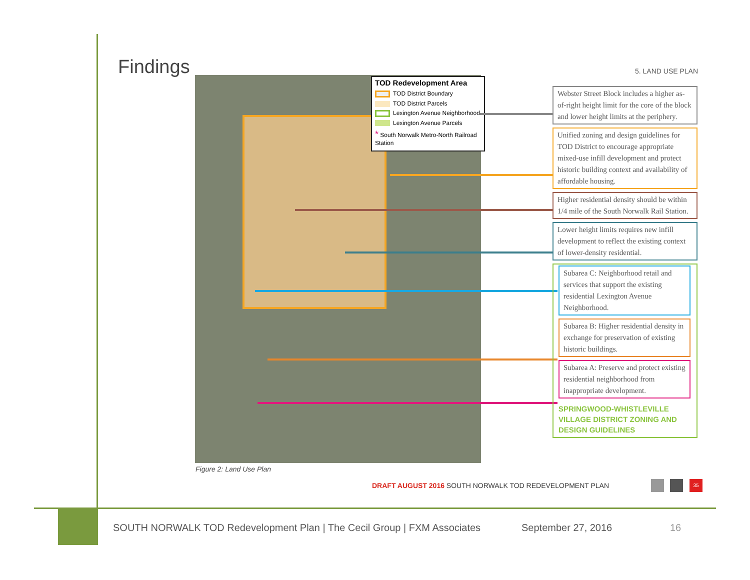Findings 5. LAND USE PLAN
TOD Redevelopment Area
TOD District Boundary
TOD District Parcels
Lexington Avenue Neighborhood
Lexington Avenue Parcels
* South Norwalk Metro-North Railroad Station
Webster Street Block includes a higher as-of-right height limit for the core of the block and lower height limits at the periphery.
Unified zoning and design guidelines for TOD District to encourage appropriate mixed-use infill development and protect historic building context and availability of affordable housing.
Higher residential density should be within 1/4 mile of the South Norwalk Rail Station.
Lower height limits requires new infill development to reflect the existing context of lower-density residential.
Subarea C: Neighborhood retail and services that support the existing residential Lexington Avenue Neighborhood.
Subarea B: Higher residential density in exchange for preservation of existing historic buildings.
Subarea A: Preserve and protect existing residential neighborhood from inappropriate development.
SPRINGWOOD-WHISTLEVILLE VILLAGE DISTRICT ZONING AND DESIGN GUIDELINES
Figure 2: Land Use Plan
DRAFT AUGUST 2016 SOUTH NORWALK TOD REDEVELOPMENT PLAN
35
SOUTH NORWALK TOD Redevelopment Plan | The Cecil Group | FXM Associates
September 27, 2016 16